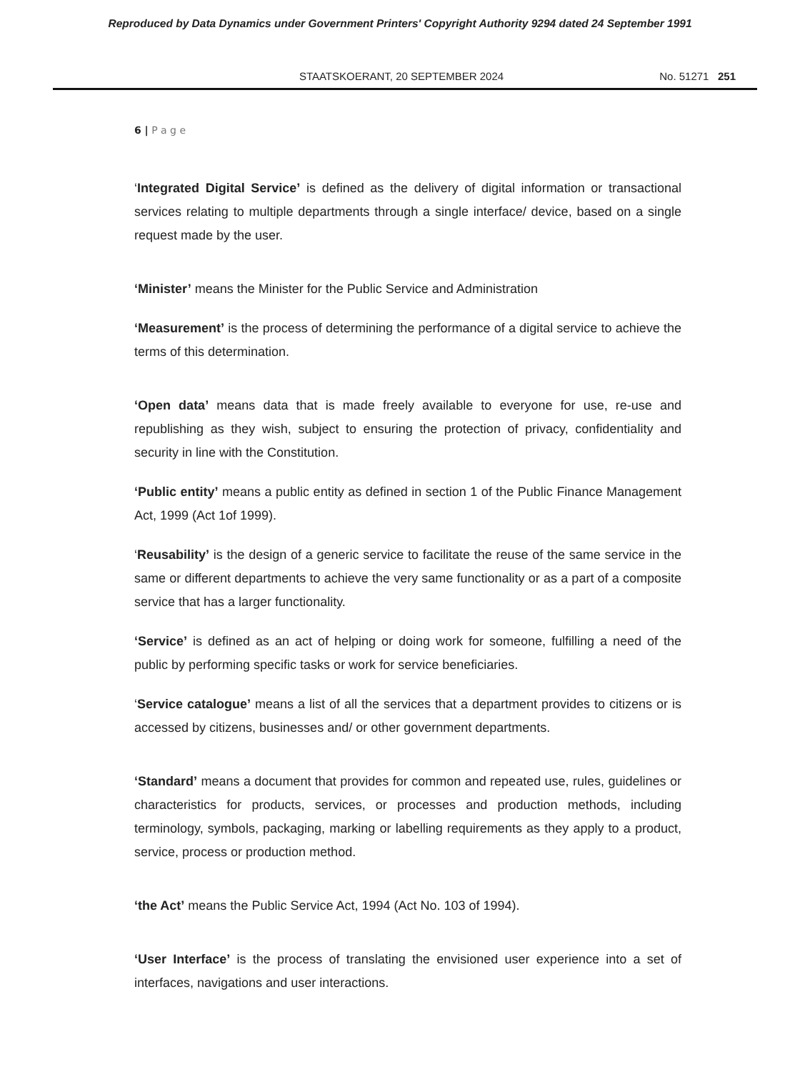Reproduced by Data Dynamics under Government Printers' Copyright Authority 9294 dated 24 September 1991
STAATSKOERANT, 20 SEPTEMBER 2024 No. 51271 251
6 | P a g e
‘Integrated Digital Service’ is defined as the delivery of digital information or transactional services relating to multiple departments through a single interface/ device, based on a single request made by the user.
‘Minister’ means the Minister for the Public Service and Administration
‘Measurement’ is the process of determining the performance of a digital service to achieve the terms of this determination.
‘Open data’ means data that is made freely available to everyone for use, re-use and republishing as they wish, subject to ensuring the protection of privacy, confidentiality and security in line with the Constitution.
‘Public entity’ means a public entity as defined in section 1 of the Public Finance Management Act, 1999 (Act 1of 1999).
‘Reusability’ is the design of a generic service to facilitate the reuse of the same service in the same or different departments to achieve the very same functionality or as a part of a composite service that has a larger functionality.
‘Service’ is defined as an act of helping or doing work for someone, fulfilling a need of the public by performing specific tasks or work for service beneficiaries.
‘Service catalogue’ means a list of all the services that a department provides to citizens or is accessed by citizens, businesses and/ or other government departments.
‘Standard’ means a document that provides for common and repeated use, rules, guidelines or characteristics for products, services, or processes and production methods, including terminology, symbols, packaging, marking or labelling requirements as they apply to a product, service, process or production method.
‘the Act’ means the Public Service Act, 1994 (Act No. 103 of 1994).
‘User Interface’ is the process of translating the envisioned user experience into a set of interfaces, navigations and user interactions.